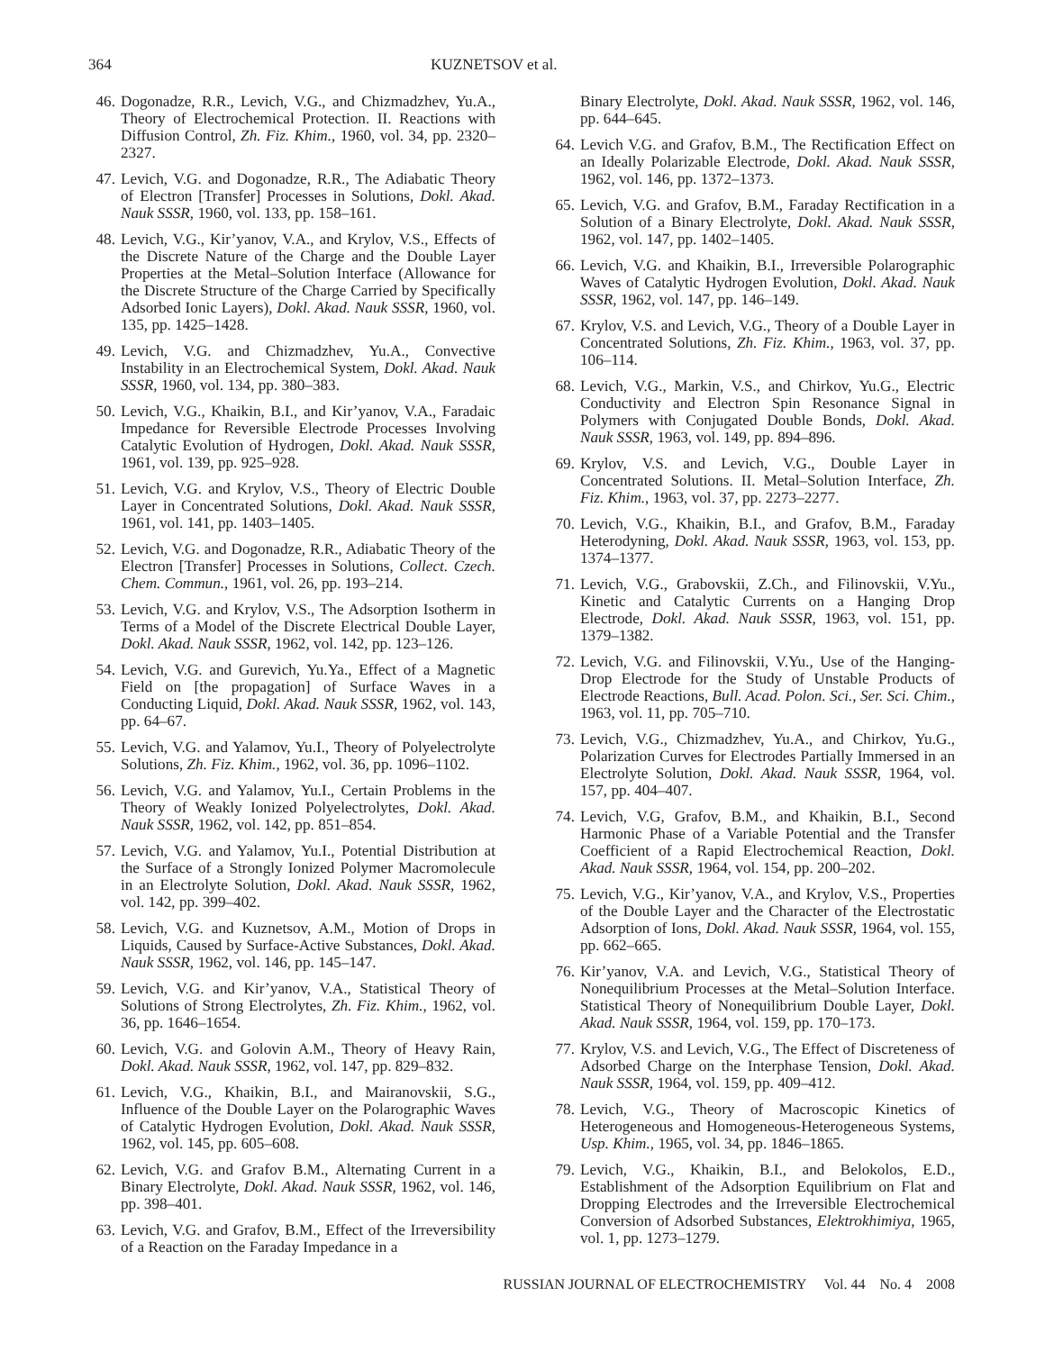364 KUZNETSOV et al.
46. Dogonadze, R.R., Levich, V.G., and Chizmadzhev, Yu.A., Theory of Electrochemical Protection. II. Reactions with Diffusion Control, Zh. Fiz. Khim., 1960, vol. 34, pp. 2320–2327.
47. Levich, V.G. and Dogonadze, R.R., The Adiabatic Theory of Electron [Transfer] Processes in Solutions, Dokl. Akad. Nauk SSSR, 1960, vol. 133, pp. 158–161.
48. Levich, V.G., Kir’yanov, V.A., and Krylov, V.S., Effects of the Discrete Nature of the Charge and the Double Layer Properties at the Metal–Solution Interface (Allowance for the Discrete Structure of the Charge Carried by Specifically Adsorbed Ionic Layers), Dokl. Akad. Nauk SSSR, 1960, vol. 135, pp. 1425–1428.
49. Levich, V.G. and Chizmadzhev, Yu.A., Convective Instability in an Electrochemical System, Dokl. Akad. Nauk SSSR, 1960, vol. 134, pp. 380–383.
50. Levich, V.G., Khaikin, B.I., and Kir’yanov, V.A., Faradaic Impedance for Reversible Electrode Processes Involving Catalytic Evolution of Hydrogen, Dokl. Akad. Nauk SSSR, 1961, vol. 139, pp. 925–928.
51. Levich, V.G. and Krylov, V.S., Theory of Electric Double Layer in Concentrated Solutions, Dokl. Akad. Nauk SSSR, 1961, vol. 141, pp. 1403–1405.
52. Levich, V.G. and Dogonadze, R.R., Adiabatic Theory of the Electron [Transfer] Processes in Solutions, Collect. Czech. Chem. Commun., 1961, vol. 26, pp. 193–214.
53. Levich, V.G. and Krylov, V.S., The Adsorption Isotherm in Terms of a Model of the Discrete Electrical Double Layer, Dokl. Akad. Nauk SSSR, 1962, vol. 142, pp. 123–126.
54. Levich, V.G. and Gurevich, Yu.Ya., Effect of a Magnetic Field on [the propagation] of Surface Waves in a Conducting Liquid, Dokl. Akad. Nauk SSSR, 1962, vol. 143, pp. 64–67.
55. Levich, V.G. and Yalamov, Yu.I., Theory of Polyelectrolyte Solutions, Zh. Fiz. Khim., 1962, vol. 36, pp. 1096–1102.
56. Levich, V.G. and Yalamov, Yu.I., Certain Problems in the Theory of Weakly Ionized Polyelectrolytes, Dokl. Akad. Nauk SSSR, 1962, vol. 142, pp. 851–854.
57. Levich, V.G. and Yalamov, Yu.I., Potential Distribution at the Surface of a Strongly Ionized Polymer Macromolecule in an Electrolyte Solution, Dokl. Akad. Nauk SSSR, 1962, vol. 142, pp. 399–402.
58. Levich, V.G. and Kuznetsov, A.M., Motion of Drops in Liquids, Caused by Surface-Active Substances, Dokl. Akad. Nauk SSSR, 1962, vol. 146, pp. 145–147.
59. Levich, V.G. and Kir’yanov, V.A., Statistical Theory of Solutions of Strong Electrolytes, Zh. Fiz. Khim., 1962, vol. 36, pp. 1646–1654.
60. Levich, V.G. and Golovin A.M., Theory of Heavy Rain, Dokl. Akad. Nauk SSSR, 1962, vol. 147, pp. 829–832.
61. Levich, V.G., Khaikin, B.I., and Mairanovskii, S.G., Influence of the Double Layer on the Polarographic Waves of Catalytic Hydrogen Evolution, Dokl. Akad. Nauk SSSR, 1962, vol. 145, pp. 605–608.
62. Levich, V.G. and Grafov B.M., Alternating Current in a Binary Electrolyte, Dokl. Akad. Nauk SSSR, 1962, vol. 146, pp. 398–401.
63. Levich, V.G. and Grafov, B.M., Effect of the Irreversibility of a Reaction on the Faraday Impedance in a
Binary Electrolyte, Dokl. Akad. Nauk SSSR, 1962, vol. 146, pp. 644–645.
64. Levich V.G. and Grafov, B.M., The Rectification Effect on an Ideally Polarizable Electrode, Dokl. Akad. Nauk SSSR, 1962, vol. 146, pp. 1372–1373.
65. Levich, V.G. and Grafov, B.M., Faraday Rectification in a Solution of a Binary Electrolyte, Dokl. Akad. Nauk SSSR, 1962, vol. 147, pp. 1402–1405.
66. Levich, V.G. and Khaikin, B.I., Irreversible Polarographic Waves of Catalytic Hydrogen Evolution, Dokl. Akad. Nauk SSSR, 1962, vol. 147, pp. 146–149.
67. Krylov, V.S. and Levich, V.G., Theory of a Double Layer in Concentrated Solutions, Zh. Fiz. Khim., 1963, vol. 37, pp. 106–114.
68. Levich, V.G., Markin, V.S., and Chirkov, Yu.G., Electric Conductivity and Electron Spin Resonance Signal in Polymers with Conjugated Double Bonds, Dokl. Akad. Nauk SSSR, 1963, vol. 149, pp. 894–896.
69. Krylov, V.S. and Levich, V.G., Double Layer in Concentrated Solutions. II. Metal–Solution Interface, Zh. Fiz. Khim., 1963, vol. 37, pp. 2273–2277.
70. Levich, V.G., Khaikin, B.I., and Grafov, B.M., Faraday Heterodyning, Dokl. Akad. Nauk SSSR, 1963, vol. 153, pp. 1374–1377.
71. Levich, V.G., Grabovskii, Z.Ch., and Filinovskii, V.Yu., Kinetic and Catalytic Currents on a Hanging Drop Electrode, Dokl. Akad. Nauk SSSR, 1963, vol. 151, pp. 1379–1382.
72. Levich, V.G. and Filinovskii, V.Yu., Use of the Hanging-Drop Electrode for the Study of Unstable Products of Electrode Reactions, Bull. Acad. Polon. Sci., Ser. Sci. Chim., 1963, vol. 11, pp. 705–710.
73. Levich, V.G., Chizmadzhev, Yu.A., and Chirkov, Yu.G., Polarization Curves for Electrodes Partially Immersed in an Electrolyte Solution, Dokl. Akad. Nauk SSSR, 1964, vol. 157, pp. 404–407.
74. Levich, V.G, Grafov, B.M., and Khaikin, B.I., Second Harmonic Phase of a Variable Potential and the Transfer Coefficient of a Rapid Electrochemical Reaction, Dokl. Akad. Nauk SSSR, 1964, vol. 154, pp. 200–202.
75. Levich, V.G., Kir’yanov, V.A., and Krylov, V.S., Properties of the Double Layer and the Character of the Electrostatic Adsorption of Ions, Dokl. Akad. Nauk SSSR, 1964, vol. 155, pp. 662–665.
76. Kir’yanov, V.A. and Levich, V.G., Statistical Theory of Nonequilibrium Processes at the Metal–Solution Interface. Statistical Theory of Nonequilibrium Double Layer, Dokl. Akad. Nauk SSSR, 1964, vol. 159, pp. 170–173.
77. Krylov, V.S. and Levich, V.G., The Effect of Discreteness of Adsorbed Charge on the Interphase Tension, Dokl. Akad. Nauk SSSR, 1964, vol. 159, pp. 409–412.
78. Levich, V.G., Theory of Macroscopic Kinetics of Heterogeneous and Homogeneous-Heterogeneous Systems, Usp. Khim., 1965, vol. 34, pp. 1846–1865.
79. Levich, V.G., Khaikin, B.I., and Belokolos, E.D., Establishment of the Adsorption Equilibrium on Flat and Dropping Electrodes and the Irreversible Electrochemical Conversion of Adsorbed Substances, Elektrokhimiya, 1965, vol. 1, pp. 1273–1279.
RUSSIAN JOURNAL OF ELECTROCHEMISTRY Vol. 44 No. 4 2008